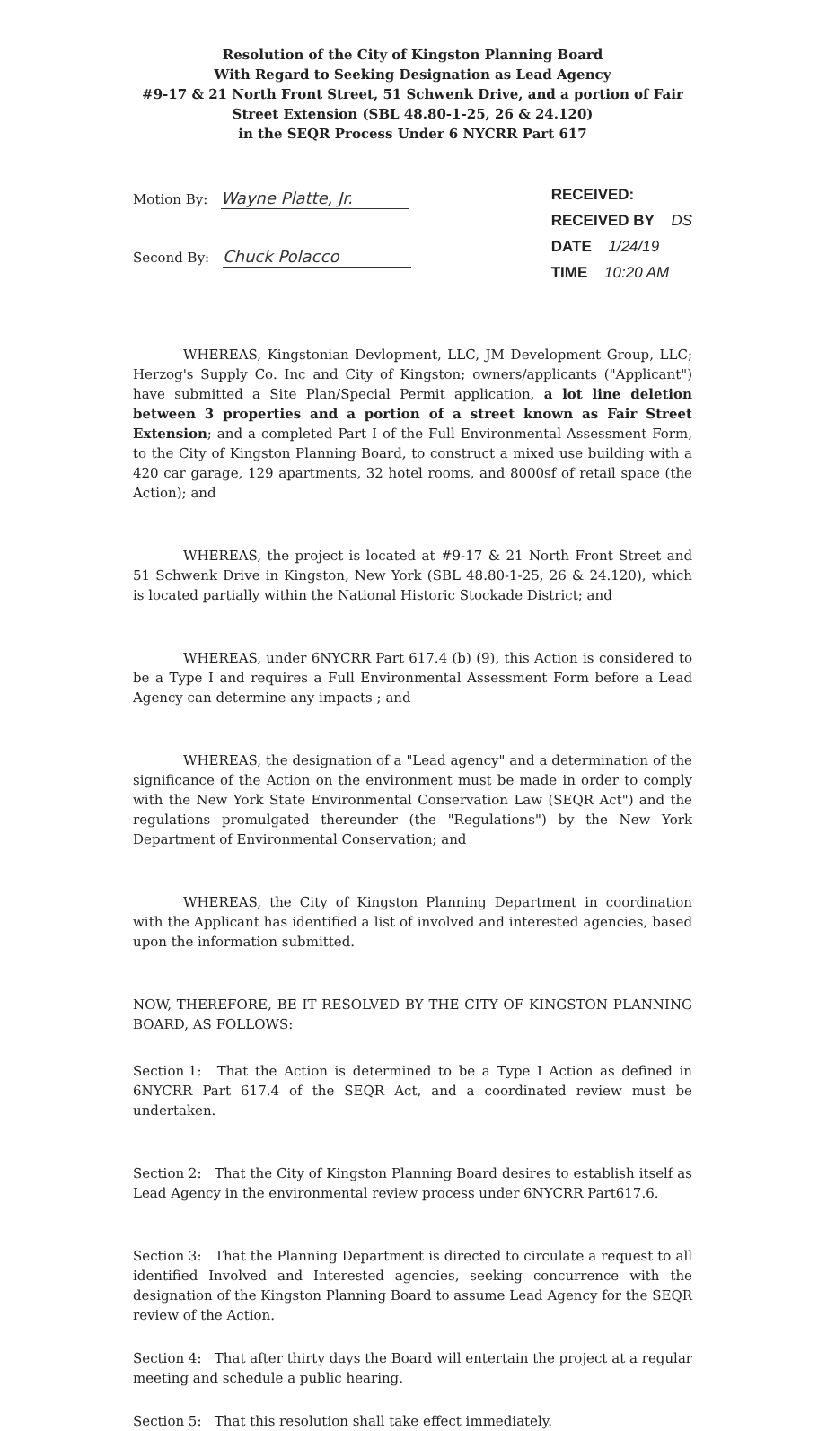Resolution of the City of Kingston Planning Board
With Regard to Seeking Designation as Lead Agency
#9-17 & 21 North Front Street, 51 Schwenk Drive, and a portion of Fair Street Extension (SBL 48.80-1-25, 26 & 24.120)
in the SEQR Process Under 6 NYCRR Part 617
Motion By: Wayne Platte, Jr.
Second By: Chuck Polacco
RECEIVED:
RECEIVED BY DS
DATE 1/24/19
TIME 10:20 AM
WHEREAS, Kingstonian Devlopment, LLC, JM Development Group, LLC; Herzog's Supply Co. Inc and City of Kingston; owners/applicants ("Applicant") have submitted a Site Plan/Special Permit application, a lot line deletion between 3 properties and a portion of a street known as Fair Street Extension; and a completed Part I of the Full Environmental Assessment Form, to the City of Kingston Planning Board, to construct a mixed use building with a 420 car garage, 129 apartments, 32 hotel rooms, and 8000sf of retail space (the Action); and
WHEREAS, the project is located at #9-17 & 21 North Front Street and 51 Schwenk Drive in Kingston, New York (SBL 48.80-1-25, 26 & 24.120), which is located partially within the National Historic Stockade District; and
WHEREAS, under 6NYCRR Part 617.4 (b) (9), this Action is considered to be a Type I and requires a Full Environmental Assessment Form before a Lead Agency can determine any impacts ; and
WHEREAS, the designation of a "Lead agency" and a determination of the significance of the Action on the environment must be made in order to comply with the New York State Environmental Conservation Law (SEQR Act") and the regulations promulgated thereunder (the "Regulations") by the New York Department of Environmental Conservation; and
WHEREAS, the City of Kingston Planning Department in coordination with the Applicant has identified a list of involved and interested agencies, based upon the information submitted.
NOW, THEREFORE, BE IT RESOLVED BY THE CITY OF KINGSTON PLANNING BOARD, AS FOLLOWS:
Section 1: That the Action is determined to be a Type I Action as defined in 6NYCRR Part 617.4 of the SEQR Act, and a coordinated review must be undertaken.
Section 2: That the City of Kingston Planning Board desires to establish itself as Lead Agency in the environmental review process under 6NYCRR Part617.6.
Section 3: That the Planning Department is directed to circulate a request to all identified Involved and Interested agencies, seeking concurrence with the designation of the Kingston Planning Board to assume Lead Agency for the SEQR review of the Action.
Section 4: That after thirty days the Board will entertain the project at a regular meeting and schedule a public hearing.
Section 5: That this resolution shall take effect immediately.